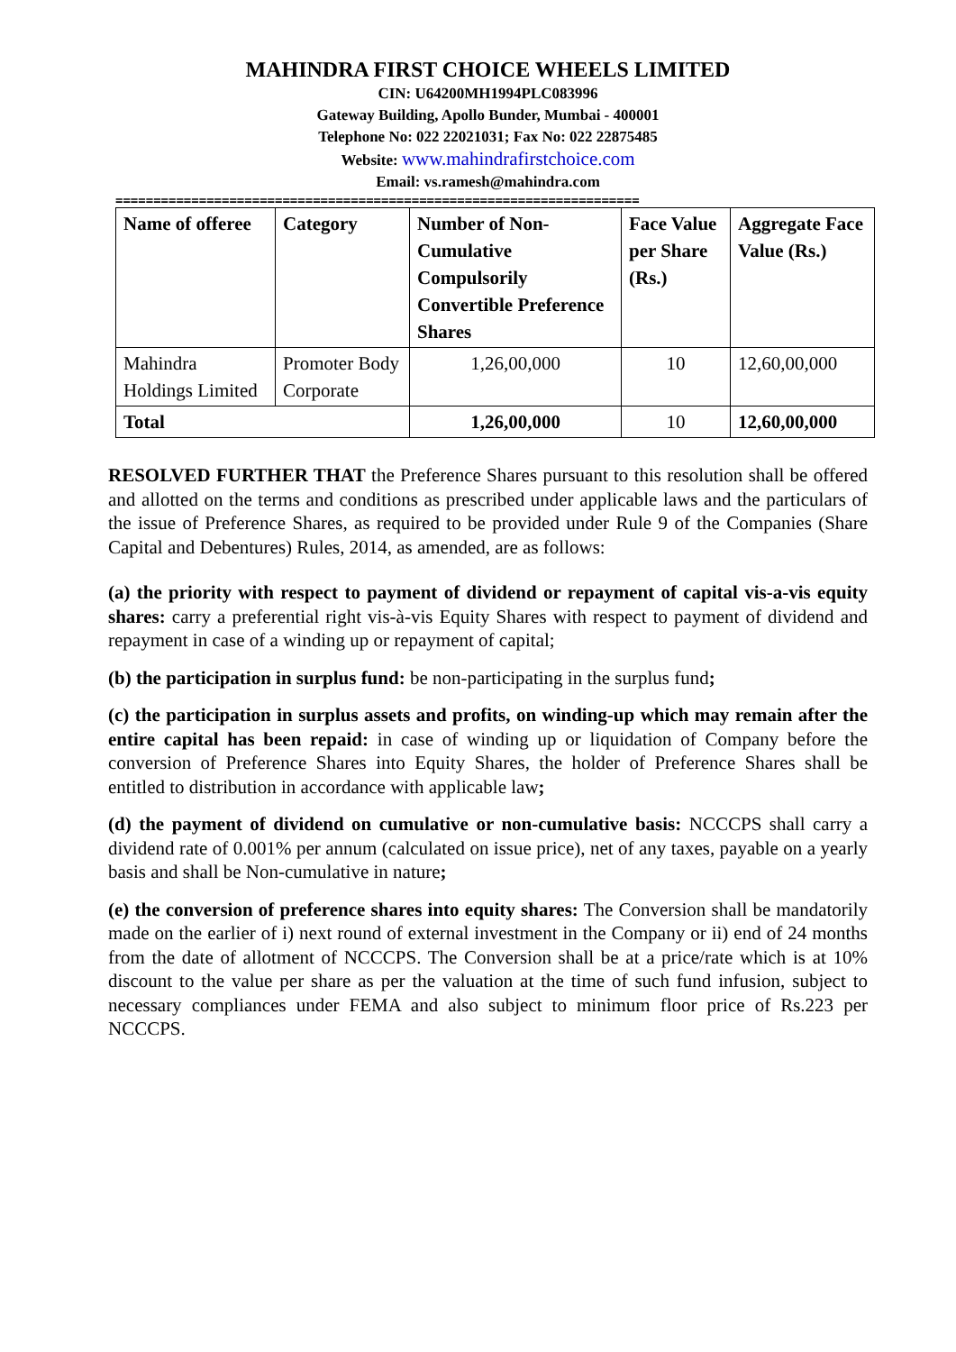MAHINDRA FIRST CHOICE WHEELS LIMITED
CIN: U64200MH1994PLC083996
Gateway Building, Apollo Bunder, Mumbai - 400001
Telephone No: 022 22021031; Fax No: 022 22875485
Website: www.mahindrafirstchoice.com
Email: vs.ramesh@mahindra.com
=====================================================================
| Name of offeree | Category | Number of Non-Cumulative Compulsorily Convertible Preference Shares | Face Value per Share (Rs.) | Aggregate Face Value (Rs.) |
| --- | --- | --- | --- | --- |
| Mahindra Holdings Limited | Promoter Body Corporate | 1,26,00,000 | 10 | 12,60,00,000 |
| Total | | 1,26,00,000 | 10 | 12,60,00,000 |
RESOLVED FURTHER THAT the Preference Shares pursuant to this resolution shall be offered and allotted on the terms and conditions as prescribed under applicable laws and the particulars of the issue of Preference Shares, as required to be provided under Rule 9 of the Companies (Share Capital and Debentures) Rules, 2014, as amended, are as follows:
(a) the priority with respect to payment of dividend or repayment of capital vis-a-vis equity shares: carry a preferential right vis-à-vis Equity Shares with respect to payment of dividend and repayment in case of a winding up or repayment of capital;
(b) the participation in surplus fund: be non-participating in the surplus fund;
(c) the participation in surplus assets and profits, on winding-up which may remain after the entire capital has been repaid: in case of winding up or liquidation of Company before the conversion of Preference Shares into Equity Shares, the holder of Preference Shares shall be entitled to distribution in accordance with applicable law;
(d) the payment of dividend on cumulative or non-cumulative basis: NCCCPS shall carry a dividend rate of 0.001% per annum (calculated on issue price), net of any taxes, payable on a yearly basis and shall be Non-cumulative in nature;
(e) the conversion of preference shares into equity shares: The Conversion shall be mandatorily made on the earlier of i) next round of external investment in the Company or ii) end of 24 months from the date of allotment of NCCCPS. The Conversion shall be at a price/rate which is at 10% discount to the value per share as per the valuation at the time of such fund infusion, subject to necessary compliances under FEMA and also subject to minimum floor price of Rs.223 per NCCCPS.